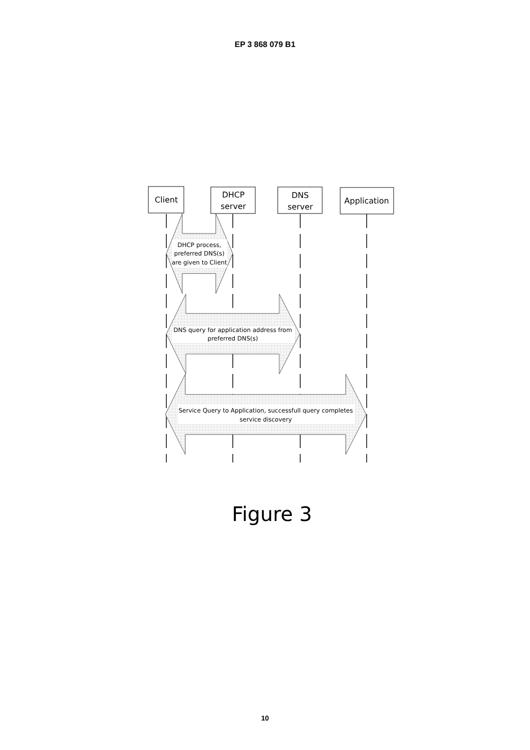EP 3 868 079 B1
Client
DHCP
server
DNS
server
Application
DHCP process,
preferred DNS(s)
are given to Client
DNS query for application address from
preferred DNS(s)
Service Query to Application, successfull query completes
service discovery
Figure 3
10